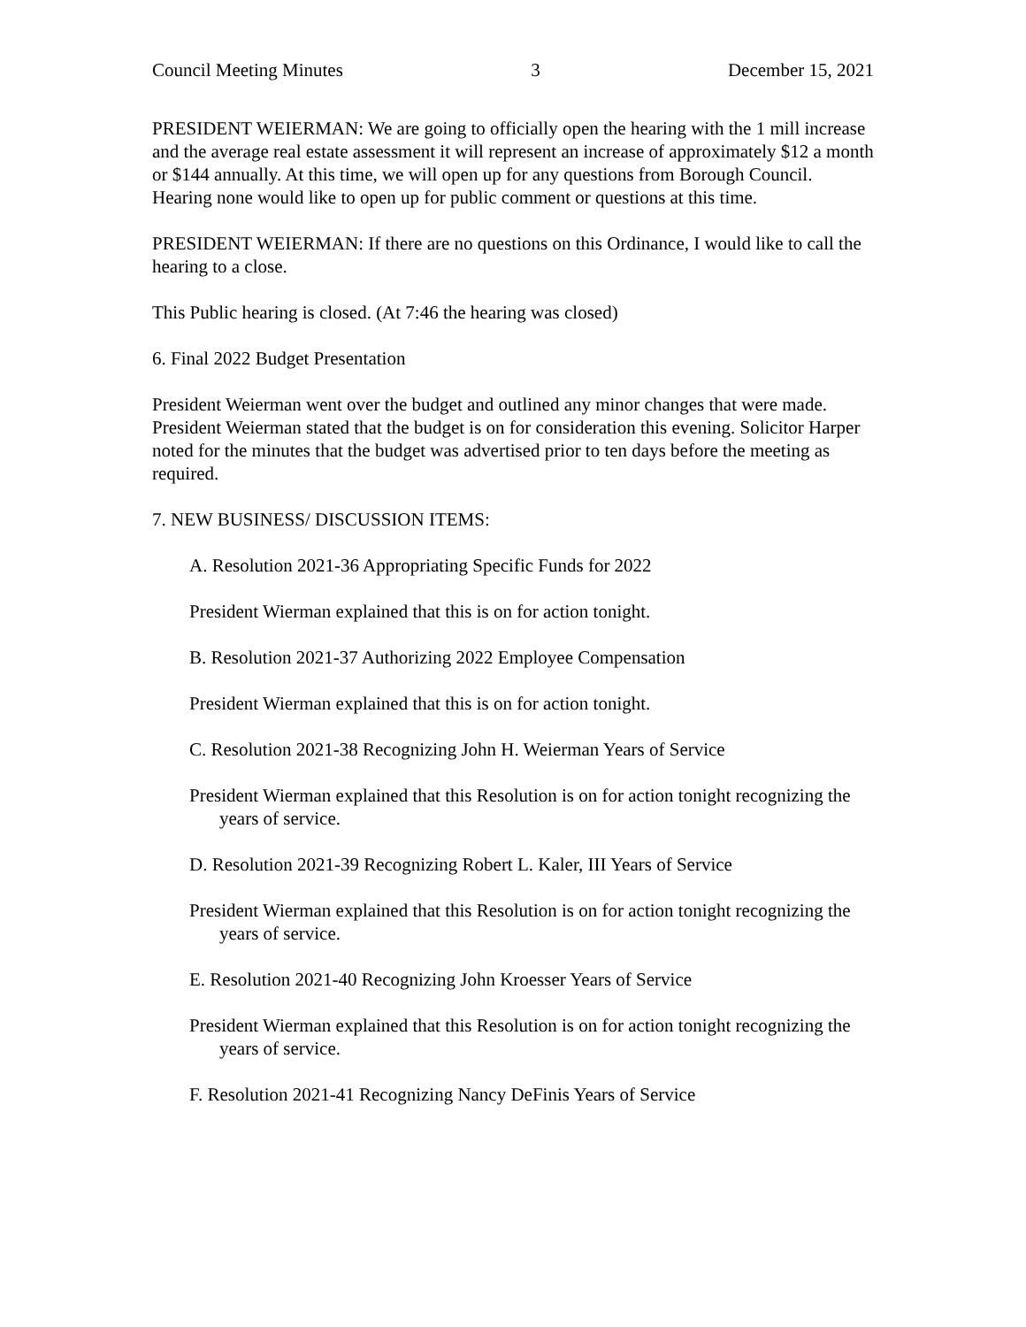Council Meeting Minutes 3 December 15, 2021
PRESIDENT WEIERMAN: We are going to officially open the hearing with the 1 mill increase and the average real estate assessment it will represent an increase of approximately $12 a month or $144 annually. At this time, we will open up for any questions from Borough Council. Hearing none would like to open up for public comment or questions at this time.
PRESIDENT WEIERMAN: If there are no questions on this Ordinance, I would like to call the hearing to a close.
This Public hearing is closed. (At 7:46 the hearing was closed)
6. Final 2022 Budget Presentation
President Weierman went over the budget and outlined any minor changes that were made. President Weierman stated that the budget is on for consideration this evening. Solicitor Harper noted for the minutes that the budget was advertised prior to ten days before the meeting as required.
7. NEW BUSINESS/ DISCUSSION ITEMS:
A. Resolution 2021-36 Appropriating Specific Funds for 2022
President Wierman explained that this is on for action tonight.
B. Resolution 2021-37 Authorizing 2022 Employee Compensation
President Wierman explained that this is on for action tonight.
C. Resolution 2021-38 Recognizing John H. Weierman Years of Service
President Wierman explained that this Resolution is on for action tonight recognizing the years of service.
D. Resolution 2021-39 Recognizing Robert L. Kaler, III Years of Service
President Wierman explained that this Resolution is on for action tonight recognizing the years of service.
E. Resolution 2021-40 Recognizing John Kroesser Years of Service
President Wierman explained that this Resolution is on for action tonight recognizing the years of service.
F. Resolution 2021-41 Recognizing Nancy DeFinis Years of Service